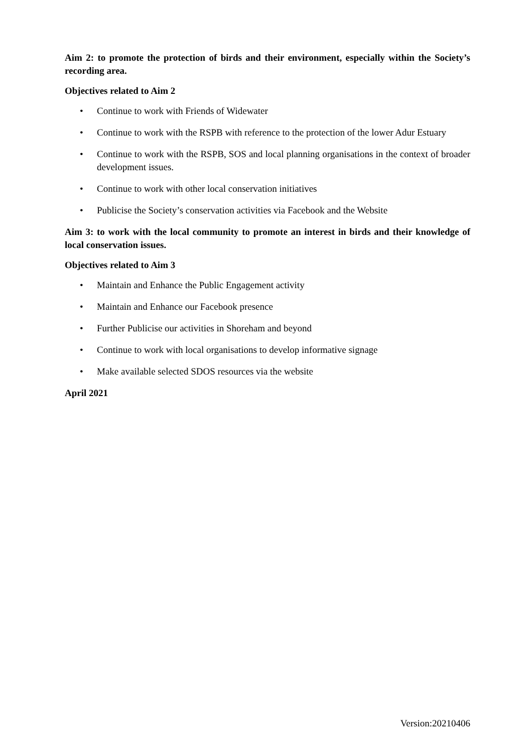Aim 2: to promote the protection of birds and their environment, especially within the Society’s recording area.
Objectives related to Aim 2
• Continue to work with Friends of Widewater
• Continue to work with the RSPB with reference to the protection of the lower Adur Estuary
• Continue to work with the RSPB, SOS and local planning organisations in the context of broader development issues.
• Continue to work with other local conservation initiatives
• Publicise the Society’s conservation activities via Facebook and the Website
Aim 3: to work with the local community to promote an interest in birds and their knowledge of local conservation issues.
Objectives related to Aim 3
• Maintain and Enhance the Public Engagement activity
• Maintain and Enhance our Facebook presence
• Further Publicise our activities in Shoreham and beyond
• Continue to work with local organisations to develop informative signage
• Make available selected SDOS resources via the website
April 2021
Version:20210406